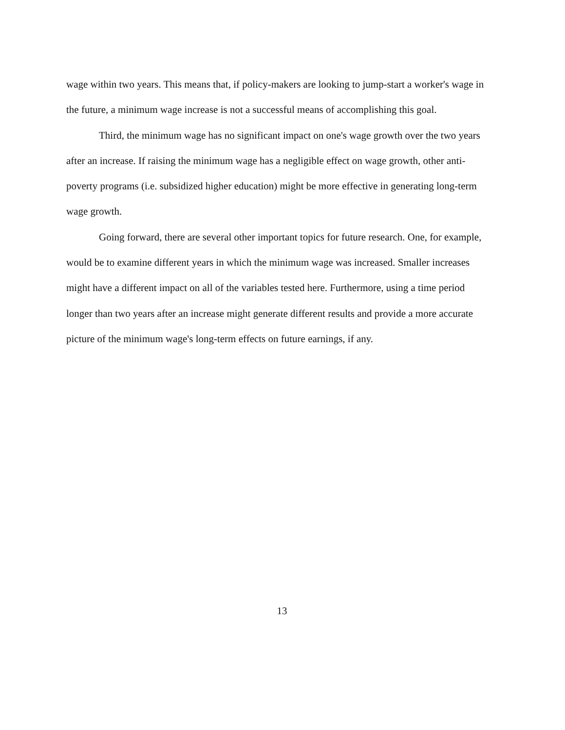wage within two years. This means that, if policy-makers are looking to jump-start a worker's wage in the future, a minimum wage increase is not a successful means of accomplishing this goal.
Third, the minimum wage has no significant impact on one's wage growth over the two years after an increase. If raising the minimum wage has a negligible effect on wage growth, other anti-poverty programs (i.e. subsidized higher education) might be more effective in generating long-term wage growth.
Going forward, there are several other important topics for future research. One, for example, would be to examine different years in which the minimum wage was increased. Smaller increases might have a different impact on all of the variables tested here. Furthermore, using a time period longer than two years after an increase might generate different results and provide a more accurate picture of the minimum wage's long-term effects on future earnings, if any.
13